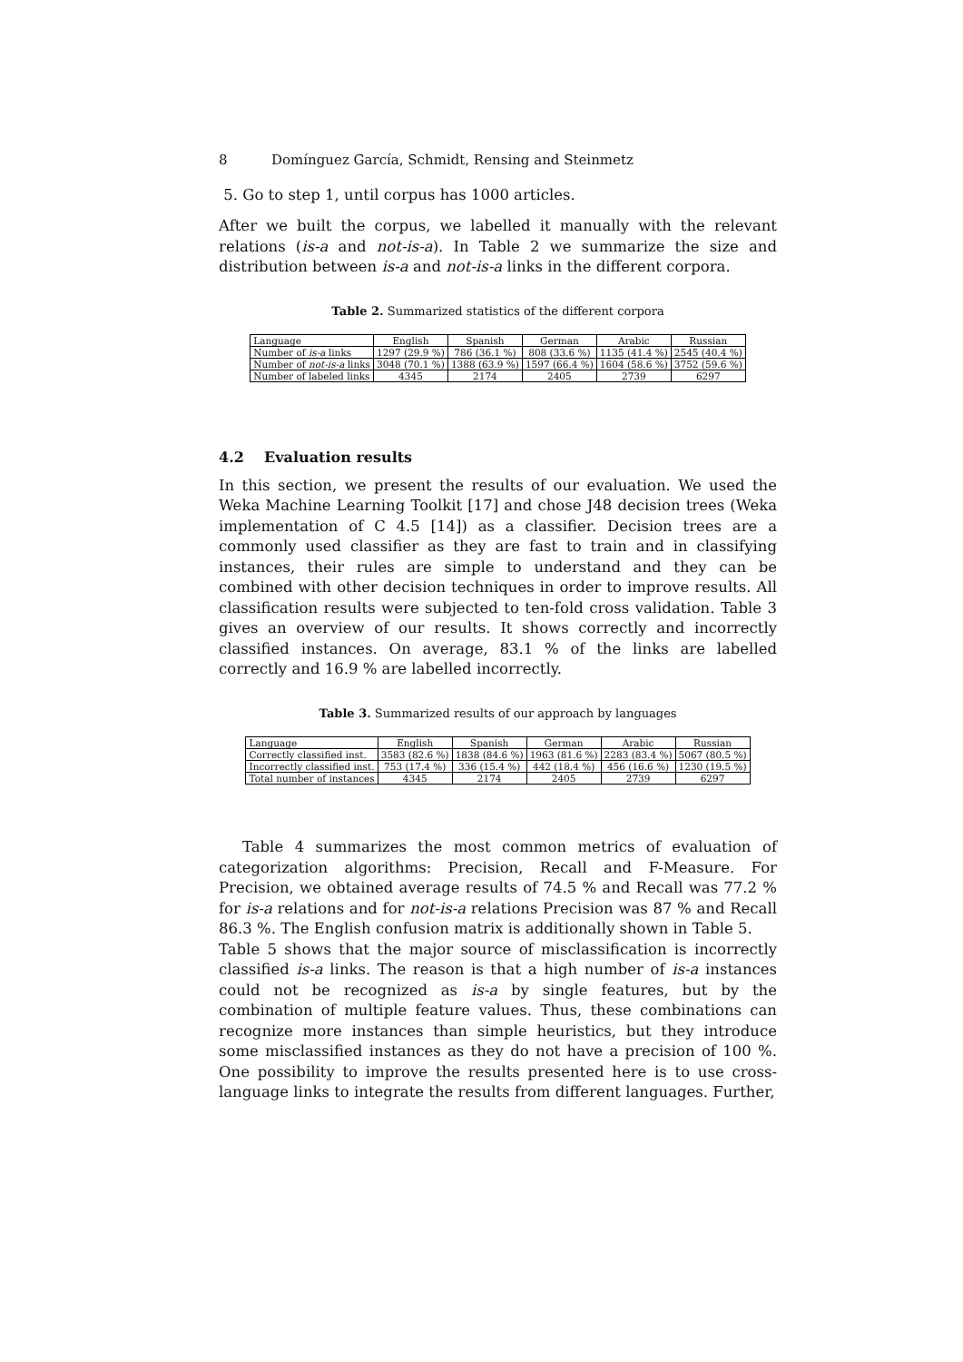8 Domínguez García, Schmidt, Rensing and Steinmetz
5. Go to step 1, until corpus has 1000 articles.
After we built the corpus, we labelled it manually with the relevant relations (is-a and not-is-a). In Table 2 we summarize the size and distribution between is-a and not-is-a links in the different corpora.
Table 2. Summarized statistics of the different corpora
| Language | English | Spanish | German | Arabic | Russian |
| --- | --- | --- | --- | --- | --- |
| Number of is-a links | 1297 (29.9 %) | 786 (36.1 %) | 808 (33.6 %) | 1135 (41.4 %) | 2545 (40.4 %) |
| Number of not-is-a links | 3048 (70.1 %) | 1388 (63.9 %) | 1597 (66.4 %) | 1604 (58.6 %) | 3752 (59.6 %) |
| Number of labeled links | 4345 | 2174 | 2405 | 2739 | 6297 |
4.2 Evaluation results
In this section, we present the results of our evaluation. We used the Weka Machine Learning Toolkit [17] and chose J48 decision trees (Weka implementation of C 4.5 [14]) as a classifier. Decision trees are a commonly used classifier as they are fast to train and in classifying instances, their rules are simple to understand and they can be combined with other decision techniques in order to improve results. All classification results were subjected to ten-fold cross validation. Table 3 gives an overview of our results. It shows correctly and incorrectly classified instances. On average, 83.1 % of the links are labelled correctly and 16.9 % are labelled incorrectly.
Table 3. Summarized results of our approach by languages
| Language | English | Spanish | German | Arabic | Russian |
| --- | --- | --- | --- | --- | --- |
| Correctly classified inst. | 3583 (82.6 %) | 1838 (84.6 %) | 1963 (81.6 %) | 2283 (83.4 %) | 5067 (80.5 %) |
| Incorrectly classified inst. | 753 (17.4 %) | 336 (15.4 %) | 442 (18.4 %) | 456 (16.6 %) | 1230 (19.5 %) |
| Total number of instances | 4345 | 2174 | 2405 | 2739 | 6297 |
Table 4 summarizes the most common metrics of evaluation of categorization algorithms: Precision, Recall and F-Measure. For Precision, we obtained average results of 74.5 % and Recall was 77.2 % for is-a relations and for not-is-a relations Precision was 87 % and Recall 86.3 %. The English confusion matrix is additionally shown in Table 5.
Table 5 shows that the major source of misclassification is incorrectly classified is-a links. The reason is that a high number of is-a instances could not be recognized as is-a by single features, but by the combination of multiple feature values. Thus, these combinations can recognize more instances than simple heuristics, but they introduce some misclassified instances as they do not have a precision of 100 %. One possibility to improve the results presented here is to use cross-language links to integrate the results from different languages. Further,